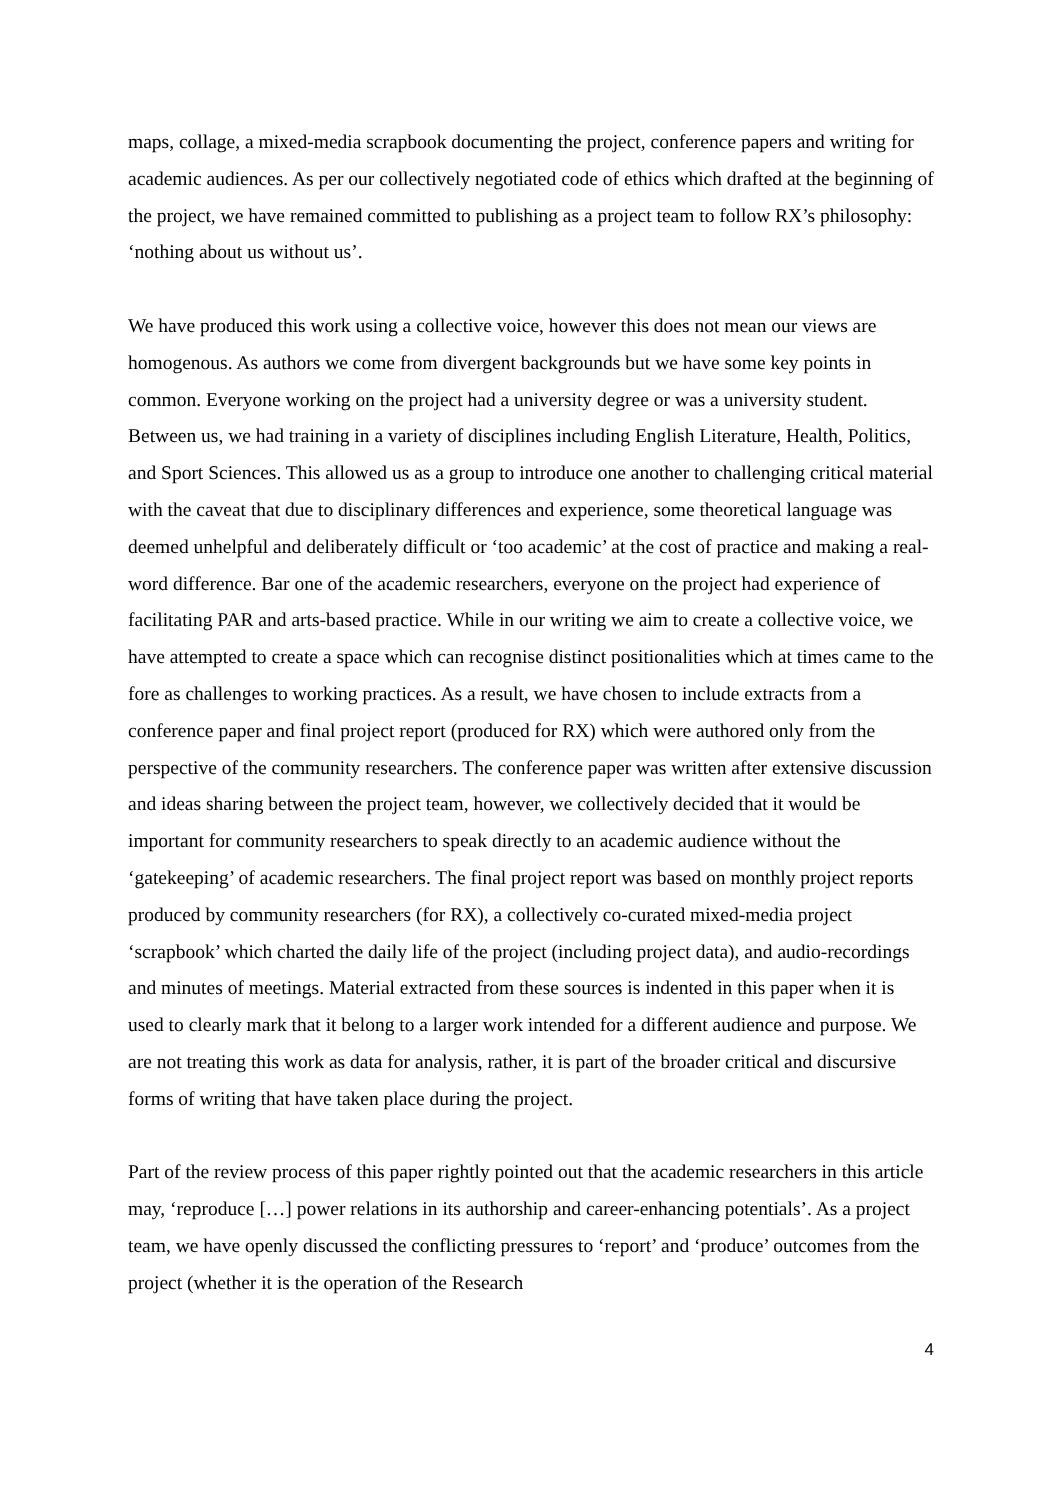maps, collage, a mixed-media scrapbook documenting the project, conference papers and writing for academic audiences. As per our collectively negotiated code of ethics which drafted at the beginning of the project, we have remained committed to publishing as a project team to follow RX’s philosophy: ‘nothing about us without us’.
We have produced this work using a collective voice, however this does not mean our views are homogenous. As authors we come from divergent backgrounds but we have some key points in common. Everyone working on the project had a university degree or was a university student. Between us, we had training in a variety of disciplines including English Literature, Health, Politics, and Sport Sciences. This allowed us as a group to introduce one another to challenging critical material with the caveat that due to disciplinary differences and experience, some theoretical language was deemed unhelpful and deliberately difficult or ‘too academic’ at the cost of practice and making a real-word difference. Bar one of the academic researchers, everyone on the project had experience of facilitating PAR and arts-based practice. While in our writing we aim to create a collective voice, we have attempted to create a space which can recognise distinct positionalities which at times came to the fore as challenges to working practices. As a result, we have chosen to include extracts from a conference paper and final project report (produced for RX) which were authored only from the perspective of the community researchers. The conference paper was written after extensive discussion and ideas sharing between the project team, however, we collectively decided that it would be important for community researchers to speak directly to an academic audience without the ‘gatekeeping’ of academic researchers. The final project report was based on monthly project reports produced by community researchers (for RX), a collectively co-curated mixed-media project ‘scrapbook’ which charted the daily life of the project (including project data), and audio-recordings and minutes of meetings. Material extracted from these sources is indented in this paper when it is used to clearly mark that it belong to a larger work intended for a different audience and purpose. We are not treating this work as data for analysis, rather, it is part of the broader critical and discursive forms of writing that have taken place during the project.
Part of the review process of this paper rightly pointed out that the academic researchers in this article may, ‘reproduce […] power relations in its authorship and career-enhancing potentials’. As a project team, we have openly discussed the conflicting pressures to ‘report’ and ‘produce’ outcomes from the project (whether it is the operation of the Research
4